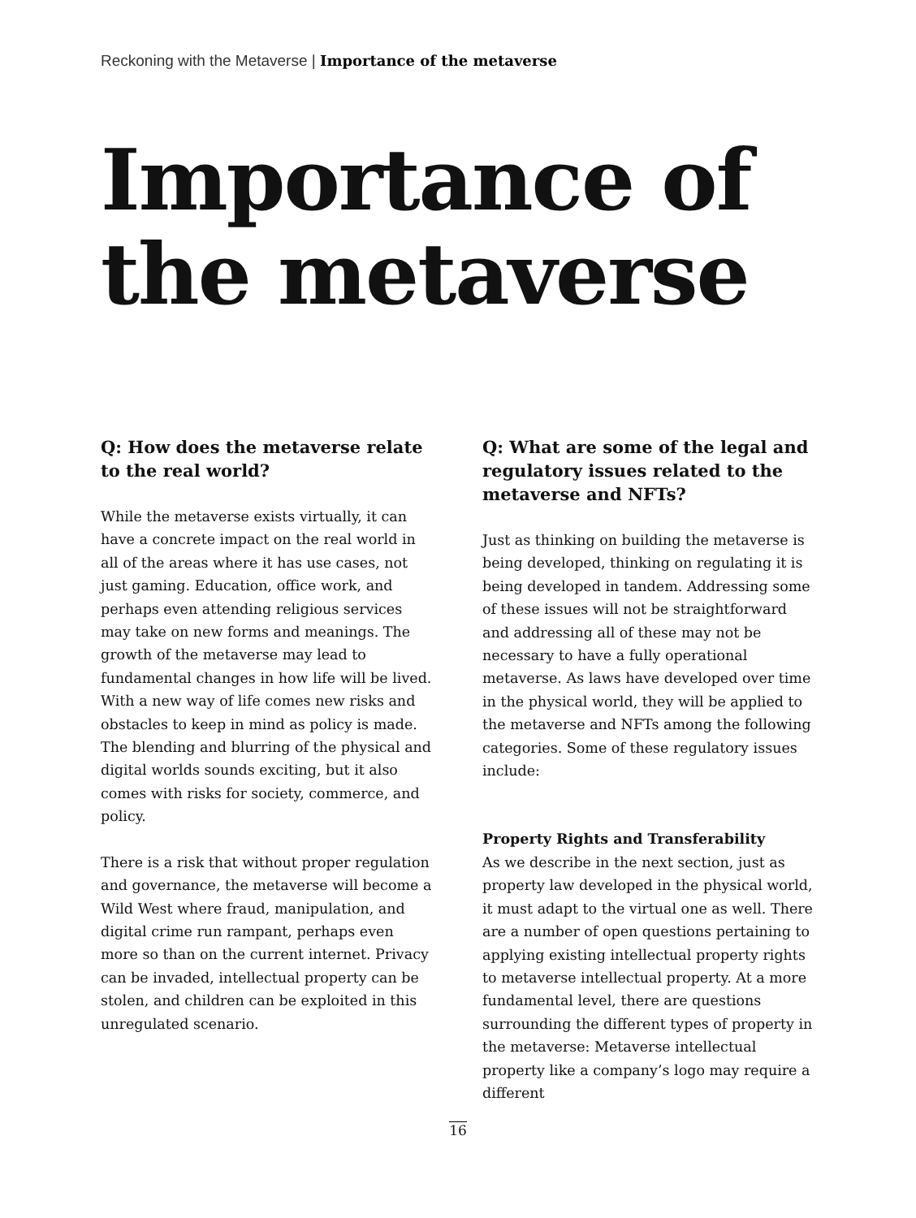Reckoning with the Metaverse | Importance of the metaverse
Importance of
the metaverse
Q: How does the metaverse relate to the real world?
While the metaverse exists virtually, it can have a concrete impact on the real world in all of the areas where it has use cases, not just gaming. Education, office work, and perhaps even attending religious services may take on new forms and meanings. The growth of the metaverse may lead to fundamental changes in how life will be lived. With a new way of life comes new risks and obstacles to keep in mind as policy is made. The blending and blurring of the physical and digital worlds sounds exciting, but it also comes with risks for society, commerce, and policy.
There is a risk that without proper regulation and governance, the metaverse will become a Wild West where fraud, manipulation, and digital crime run rampant, perhaps even more so than on the current internet. Privacy can be invaded, intellectual property can be stolen, and children can be exploited in this unregulated scenario.
Q: What are some of the legal and regulatory issues related to the metaverse and NFTs?
Just as thinking on building the metaverse is being developed, thinking on regulating it is being developed in tandem. Addressing some of these issues will not be straightforward and addressing all of these may not be necessary to have a fully operational metaverse. As laws have developed over time in the physical world, they will be applied to the metaverse and NFTs among the following categories. Some of these regulatory issues include:
Property Rights and Transferability
As we describe in the next section, just as property law developed in the physical world, it must adapt to the virtual one as well. There are a number of open questions pertaining to applying existing intellectual property rights to metaverse intellectual property. At a more fundamental level, there are questions surrounding the different types of property in the metaverse: Metaverse intellectual property like a company’s logo may require a different
16